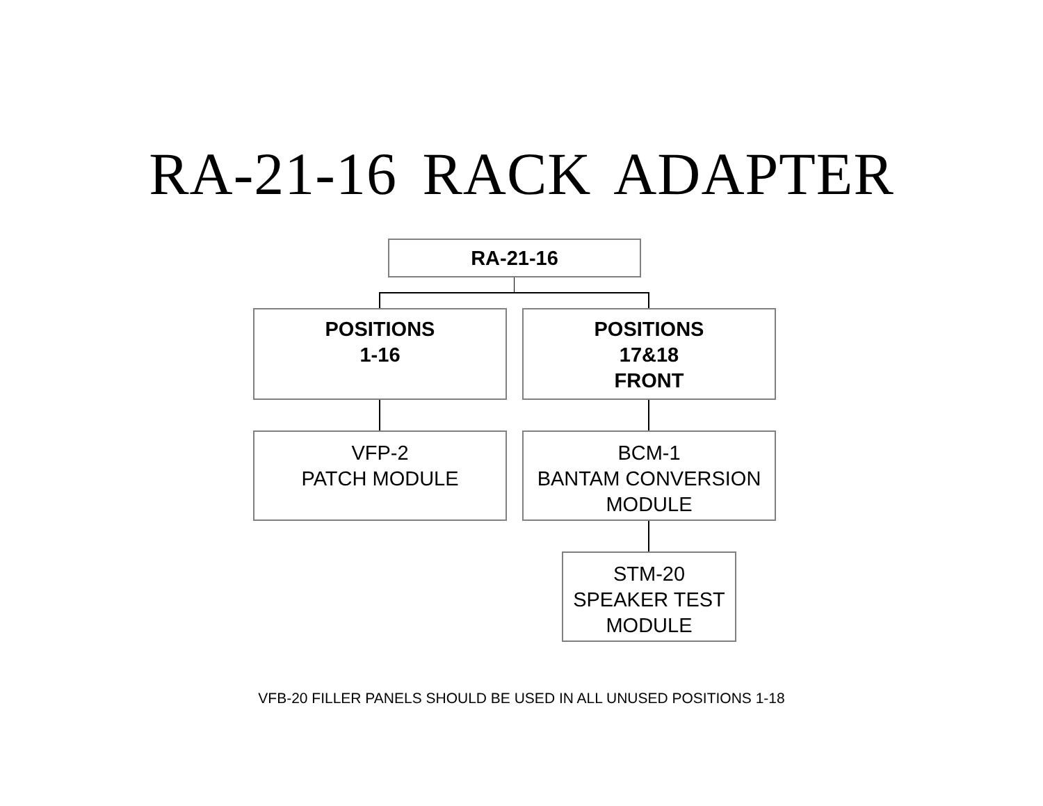RA-21-16 RACK ADAPTER
RA-21-16
POSITIONS
1-16
POSITIONS
17&18
FRONT
VFP-2
PATCH MODULE
BCM-1
BANTAM CONVERSION
MODULE
STM-20
SPEAKER TEST
MODULE
VFB-20 FILLER PANELS SHOULD BE USED IN ALL UNUSED POSITIONS 1-18